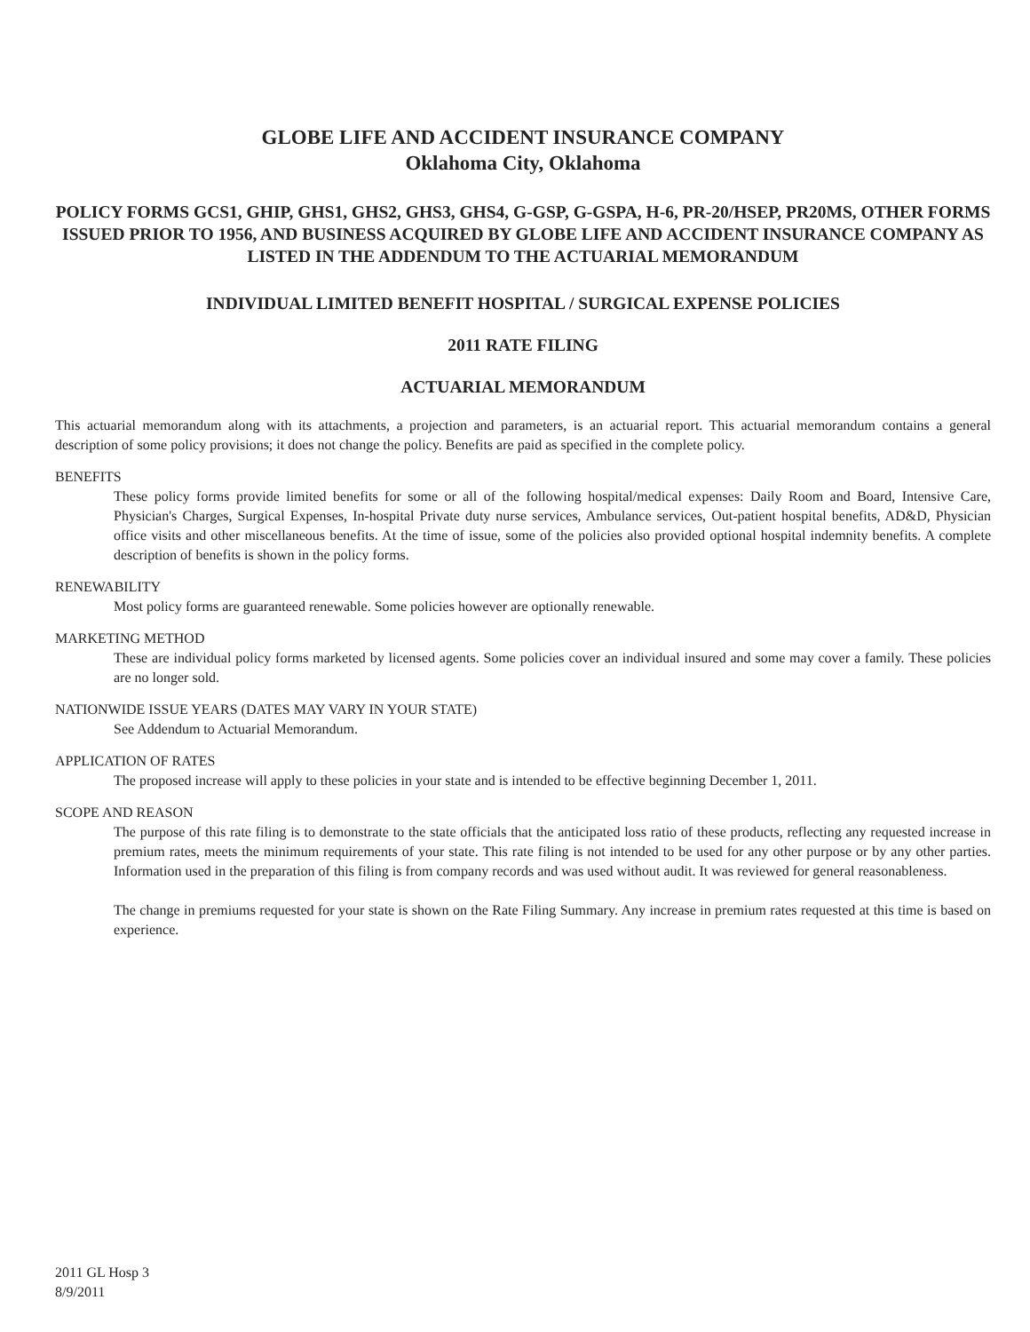GLOBE LIFE AND ACCIDENT INSURANCE COMPANY
Oklahoma City, Oklahoma
POLICY FORMS GCS1, GHIP, GHS1, GHS2, GHS3, GHS4, G-GSP, G-GSPA, H-6, PR-20/HSEP, PR20MS, OTHER FORMS ISSUED PRIOR TO 1956, AND BUSINESS ACQUIRED BY GLOBE LIFE AND ACCIDENT INSURANCE COMPANY AS LISTED IN THE ADDENDUM TO THE ACTUARIAL MEMORANDUM
INDIVIDUAL LIMITED BENEFIT HOSPITAL / SURGICAL EXPENSE POLICIES
2011 RATE FILING
ACTUARIAL MEMORANDUM
This actuarial memorandum along with its attachments, a projection and parameters, is an actuarial report. This actuarial memorandum contains a general description of some policy provisions; it does not change the policy. Benefits are paid as specified in the complete policy.
BENEFITS
These policy forms provide limited benefits for some or all of the following hospital/medical expenses: Daily Room and Board, Intensive Care, Physician's Charges, Surgical Expenses, In-hospital Private duty nurse services, Ambulance services, Out-patient hospital benefits, AD&D, Physician office visits and other miscellaneous benefits. At the time of issue, some of the policies also provided optional hospital indemnity benefits. A complete description of benefits is shown in the policy forms.
RENEWABILITY
Most policy forms are guaranteed renewable. Some policies however are optionally renewable.
MARKETING METHOD
These are individual policy forms marketed by licensed agents. Some policies cover an individual insured and some may cover a family. These policies are no longer sold.
NATIONWIDE ISSUE YEARS (DATES MAY VARY IN YOUR STATE)
See Addendum to Actuarial Memorandum.
APPLICATION OF RATES
The proposed increase will apply to these policies in your state and is intended to be effective beginning December 1, 2011.
SCOPE AND REASON
The purpose of this rate filing is to demonstrate to the state officials that the anticipated loss ratio of these products, reflecting any requested increase in premium rates, meets the minimum requirements of your state. This rate filing is not intended to be used for any other purpose or by any other parties. Information used in the preparation of this filing is from company records and was used without audit. It was reviewed for general reasonableness.
The change in premiums requested for your state is shown on the Rate Filing Summary. Any increase in premium rates requested at this time is based on experience.
2011 GL Hosp 3
8/9/2011